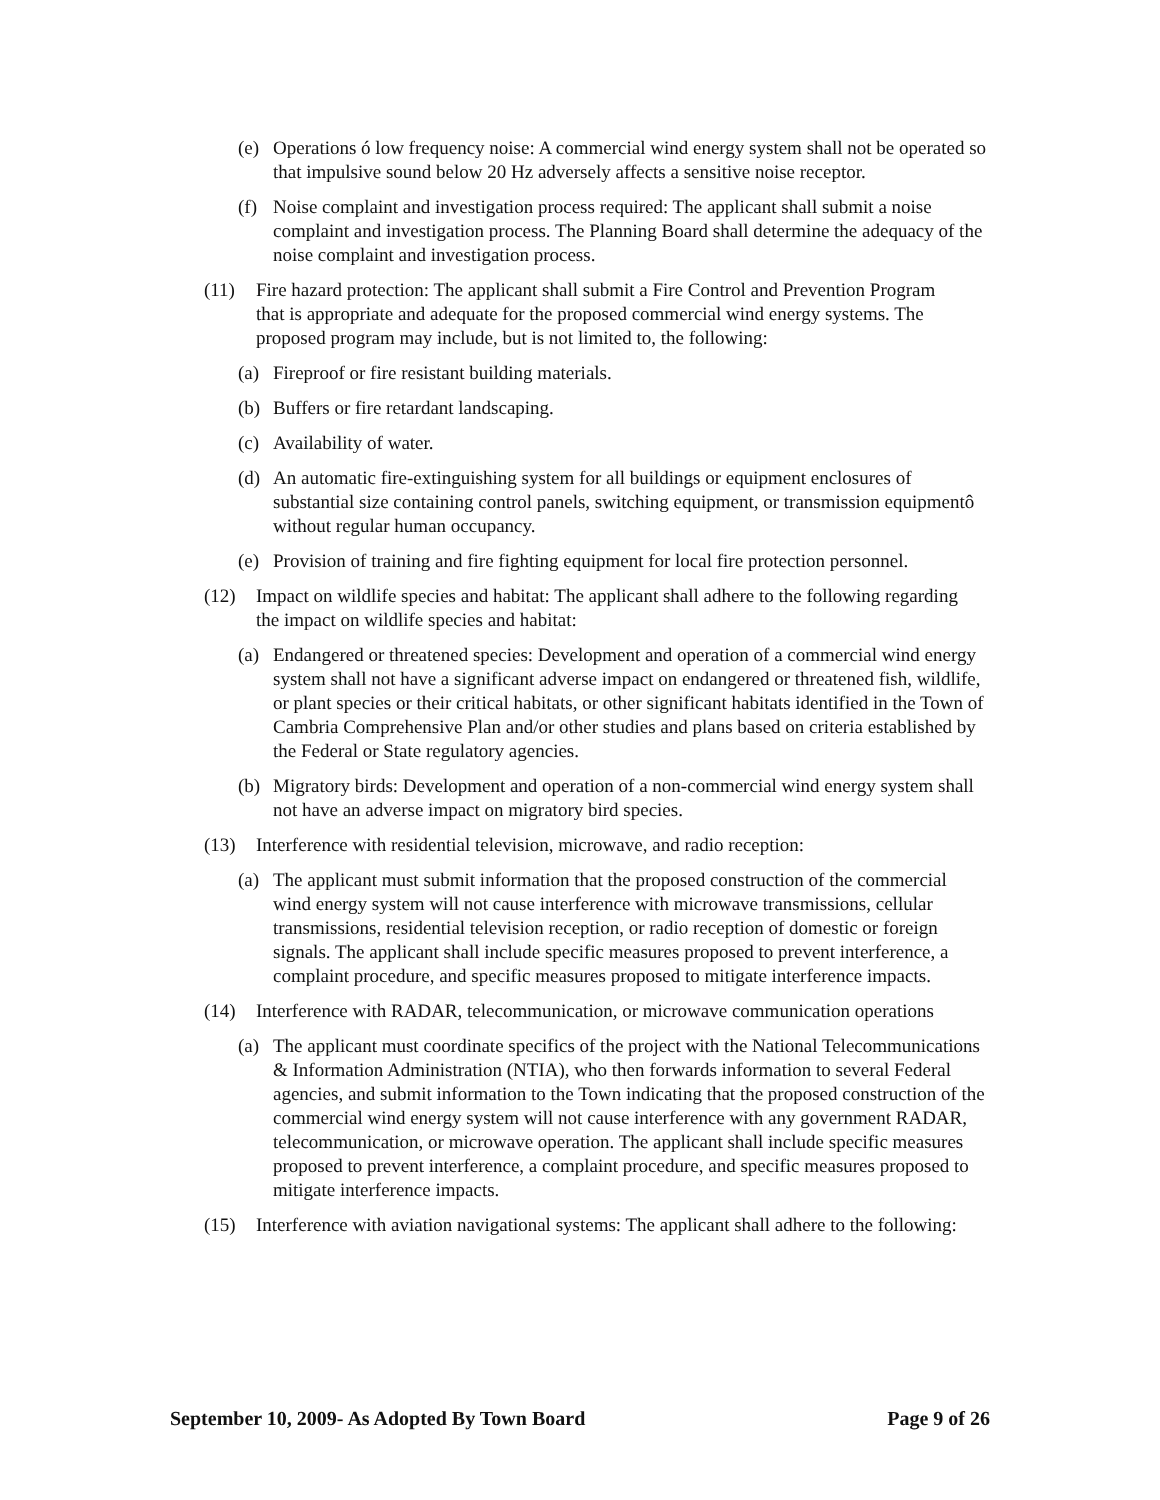(e) Operations ó low frequency noise: A commercial wind energy system shall not be operated so that impulsive sound below 20 Hz adversely affects a sensitive noise receptor.
(f) Noise complaint and investigation process required: The applicant shall submit a noise complaint and investigation process. The Planning Board shall determine the adequacy of the noise complaint and investigation process.
(11) Fire hazard protection: The applicant shall submit a Fire Control and Prevention Program that is appropriate and adequate for the proposed commercial wind energy systems. The proposed program may include, but is not limited to, the following:
(a) Fireproof or fire resistant building materials.
(b) Buffers or fire retardant landscaping.
(c) Availability of water.
(d) An automatic fire-extinguishing system for all buildings or equipment enclosures of substantial size containing control panels, switching equipment, or transmission equipmentô without regular human occupancy.
(e) Provision of training and fire fighting equipment for local fire protection personnel.
(12) Impact on wildlife species and habitat: The applicant shall adhere to the following regarding the impact on wildlife species and habitat:
(a) Endangered or threatened species: Development and operation of a commercial wind energy system shall not have a significant adverse impact on endangered or threatened fish, wildlife, or plant species or their critical habitats, or other significant habitats identified in the Town of Cambria Comprehensive Plan and/or other studies and plans based on criteria established by the Federal or State regulatory agencies.
(b) Migratory birds: Development and operation of a non-commercial wind energy system shall not have an adverse impact on migratory bird species.
(13) Interference with residential television, microwave, and radio reception:
(a) The applicant must submit information that the proposed construction of the commercial wind energy system will not cause interference with microwave transmissions, cellular transmissions, residential television reception, or radio reception of domestic or foreign signals. The applicant shall include specific measures proposed to prevent interference, a complaint procedure, and specific measures proposed to mitigate interference impacts.
(14) Interference with RADAR, telecommunication, or microwave communication operations
(a) The applicant must coordinate specifics of the project with the National Telecommunications & Information Administration (NTIA), who then forwards information to several Federal agencies, and submit information to the Town indicating that the proposed construction of the commercial wind energy system will not cause interference with any government RADAR, telecommunication, or microwave operation. The applicant shall include specific measures proposed to prevent interference, a complaint procedure, and specific measures proposed to mitigate interference impacts.
(15) Interference with aviation navigational systems: The applicant shall adhere to the following:
September 10, 2009- As Adopted By Town Board Page 9 of 26